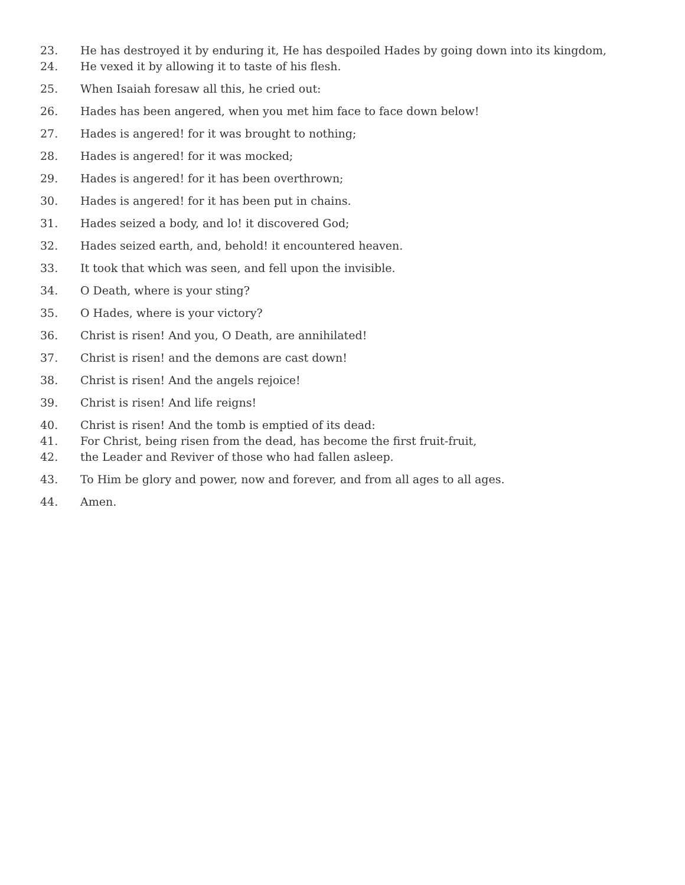23. He has destroyed it by enduring it, He has despoiled Hades by going down into its kingdom,
24. He vexed it by allowing it to taste of his flesh.
25. When Isaiah foresaw all this, he cried out:
26. Hades has been angered, when you met him face to face down below!
27. Hades is angered! for it was brought to nothing;
28. Hades is angered! for it was mocked;
29. Hades is angered! for it has been overthrown;
30. Hades is angered! for it has been put in chains.
31. Hades seized a body, and lo! it discovered God;
32. Hades seized earth, and, behold! it encountered heaven.
33. It took that which was seen, and fell upon the invisible.
34. O Death, where is your sting?
35. O Hades, where is your victory?
36. Christ is risen! And you, O Death, are annihilated!
37. Christ is risen! and the demons are cast down!
38. Christ is risen! And the angels rejoice!
39. Christ is risen! And life reigns!
40. Christ is risen! And the tomb is emptied of its dead:
41. For Christ, being risen from the dead, has become the first fruit-fruit,
42. the Leader and Reviver of those who had fallen asleep.
43. To Him be glory and power, now and forever, and from all ages to all ages.
44. Amen.